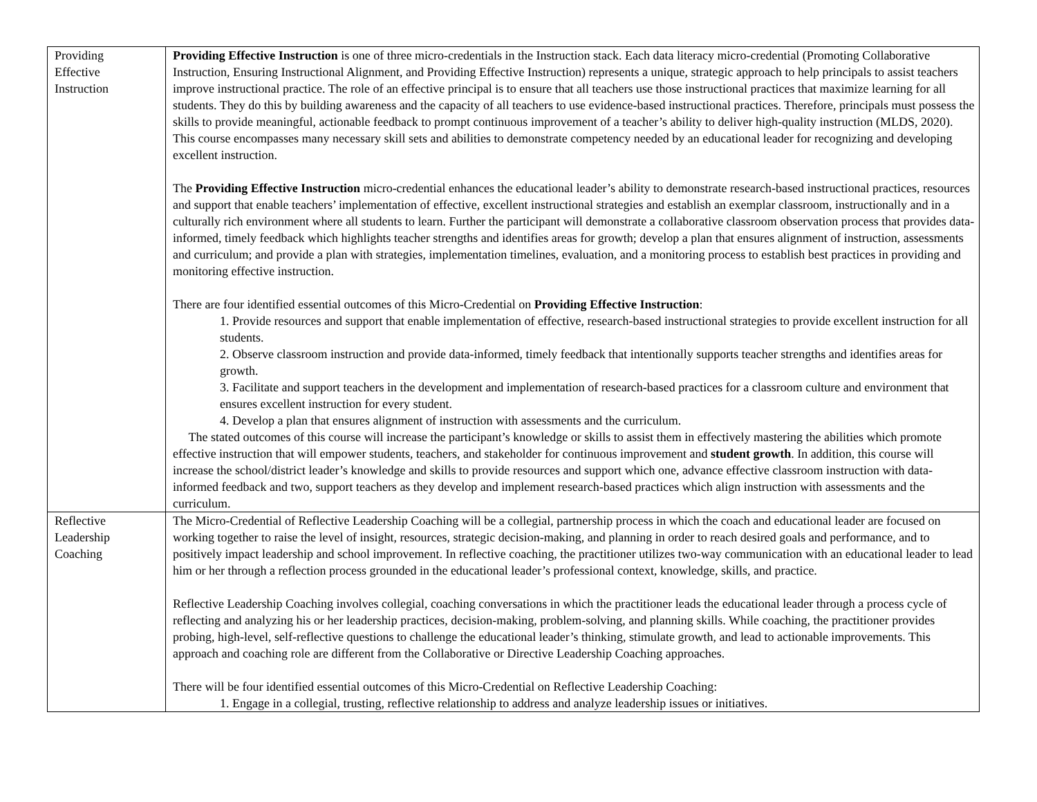| Providing Effective Instruction | Providing Effective Instruction is one of three micro-credentials in the Instruction stack. Each data literacy micro-credential (Promoting Collaborative Instruction, Ensuring Instructional Alignment, and Providing Effective Instruction) represents a unique, strategic approach to help principals to assist teachers improve instructional practice. The role of an effective principal is to ensure that all teachers use those instructional practices that maximize learning for all students. They do this by building awareness and the capacity of all teachers to use evidence-based instructional practices. Therefore, principals must possess the skills to provide meaningful, actionable feedback to prompt continuous improvement of a teacher’s ability to deliver high-quality instruction (MLDS, 2020). This course encompasses many necessary skill sets and abilities to demonstrate competency needed by an educational leader for recognizing and developing excellent instruction. The Providing Effective Instruction micro-credential enhances the educational leader’s ability to demonstrate research-based instructional practices, resources and support that enable teachers’ implementation of effective, excellent instructional strategies and establish an exemplar classroom, instructionally and in a culturally rich environment where all students to learn. Further the participant will demonstrate a collaborative classroom observation process that provides data-informed, timely feedback which highlights teacher strengths and identifies areas for growth; develop a plan that ensures alignment of instruction, assessments and curriculum; and provide a plan with strategies, implementation timelines, evaluation, and a monitoring process to establish best practices in providing and monitoring effective instruction. There are four identified essential outcomes of this Micro-Credential on Providing Effective Instruction : 1. Provide resources and support that enable implementation of effective, research-based instructional strategies to provide excellent instruction for all students. 2. Observe classroom instruction and provide data-informed, timely feedback that intentionally supports teacher strengths and identifies areas for growth. 3. Facilitate and support teachers in the development and implementation of research-based practices for a classroom culture and environment that ensures excellent instruction for every student. 4. Develop a plan that ensures alignment of instruction with assessments and the curriculum. The stated outcomes of this course will increase the participant’s knowledge or skills to assist them in effectively mastering the abilities which promote effective instruction that will empower students, teachers, and stakeholder for continuous improvement and student growth . In addition, this course will increase the school/district leader’s knowledge and skills to provide resources and support which one, advance effective classroom instruction with data-informed feedback and two, support teachers as they develop and implement research-based practices which align instruction with assessments and the curriculum. |
| Reflective Leadership Coaching | The Micro-Credential of Reflective Leadership Coaching will be a collegial, partnership process in which the coach and educational leader are focused on working together to raise the level of insight, resources, strategic decision-making, and planning in order to reach desired goals and performance, and to positively impact leadership and school improvement. In reflective coaching, the practitioner utilizes two-way communication with an educational leader to lead him or her through a reflection process grounded in the educational leader’s professional context, knowledge, skills, and practice. Reflective Leadership Coaching involves collegial, coaching conversations in which the practitioner leads the educational leader through a process cycle of reflecting and analyzing his or her leadership practices, decision-making, problem-solving, and planning skills. While coaching, the practitioner provides probing, high-level, self-reflective questions to challenge the educational leader’s thinking, stimulate growth, and lead to actionable improvements. This approach and coaching role are different from the Collaborative or Directive Leadership Coaching approaches. There will be four identified essential outcomes of this Micro-Credential on Reflective Leadership Coaching: 1. Engage in a collegial, trusting, reflective relationship to address and analyze leadership issues or initiatives. |